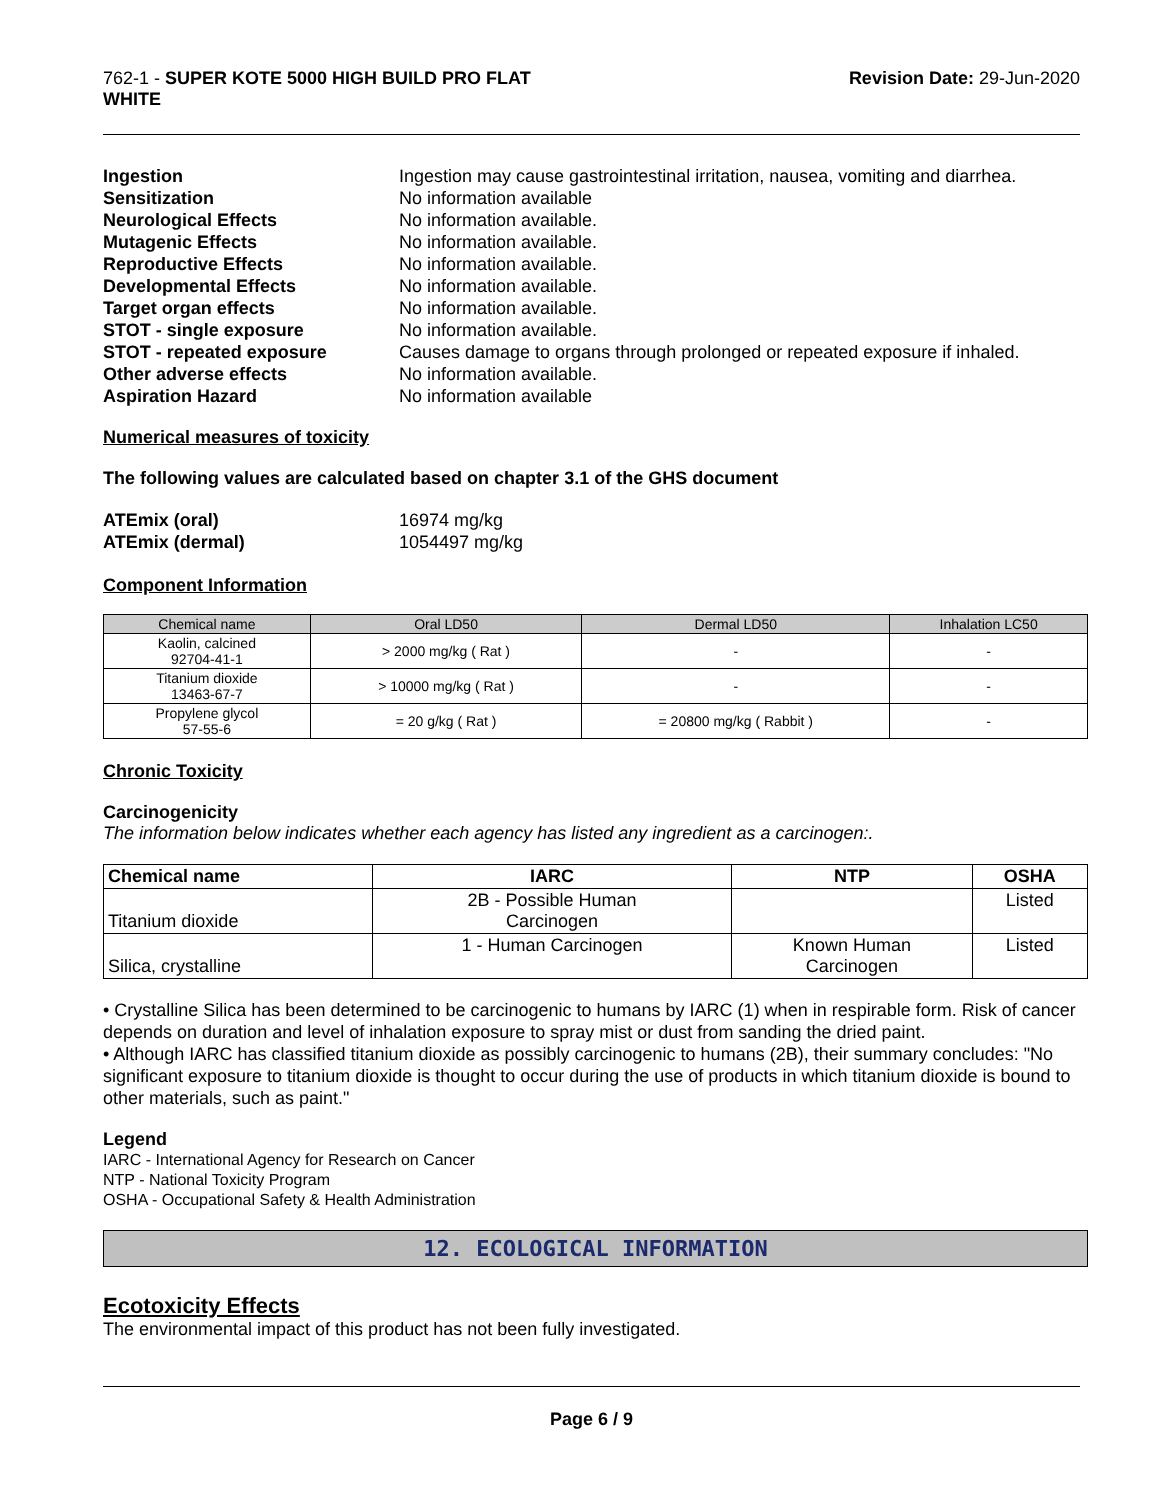762-1 - SUPER KOTE 5000 HIGH BUILD PRO FLAT
WHITE
Revision Date: 29-Jun-2020
Ingestion Ingestion may cause gastrointestinal irritation, nausea, vomiting and diarrhea. Sensitization No information available Neurological Effects No information available. Mutagenic Effects No information available. Reproductive Effects No information available. Developmental Effects No information available. Target organ effects No information available. STOT - single exposure No information available. STOT - repeated exposure Causes damage to organs through prolonged or repeated exposure if inhaled. Other adverse effects No information available. Aspiration Hazard No information available
Numerical measures of toxicity
The following values are calculated based on chapter 3.1 of the GHS document
ATEmix (oral) 16974 mg/kg ATEmix (dermal) 1054497 mg/kg
Component Information
| Chemical name | Oral LD50 | Dermal LD50 | Inhalation LC50 |
| --- | --- | --- | --- |
| Kaolin, calcined 92704-41-1 | > 2000 mg/kg ( Rat ) | - | - |
| Titanium dioxide 13463-67-7 | > 10000 mg/kg ( Rat ) | - | - |
| Propylene glycol 57-55-6 | = 20 g/kg ( Rat ) | = 20800 mg/kg ( Rabbit ) | - |
Chronic Toxicity
Carcinogenicity
The information below indicates whether each agency has listed any ingredient as a carcinogen:.
| Chemical name | IARC | NTP | OSHA |
| --- | --- | --- | --- |
| Titanium dioxide | 2B - Possible Human Carcinogen | | Listed |
| Silica, crystalline | 1 - Human Carcinogen | Known Human Carcinogen | Listed |
• Crystalline Silica has been determined to be carcinogenic to humans by IARC (1) when in respirable form. Risk of cancer depends on duration and level of inhalation exposure to spray mist or dust from sanding the dried paint.
• Although IARC has classified titanium dioxide as possibly carcinogenic to humans (2B), their summary concludes: "No significant exposure to titanium dioxide is thought to occur during the use of products in which titanium dioxide is bound to other materials, such as paint."
Legend
IARC - International Agency for Research on Cancer
NTP - National Toxicity Program
OSHA - Occupational Safety & Health Administration
12. ECOLOGICAL INFORMATION
Ecotoxicity Effects
The environmental impact of this product has not been fully investigated.
Page 6 / 9